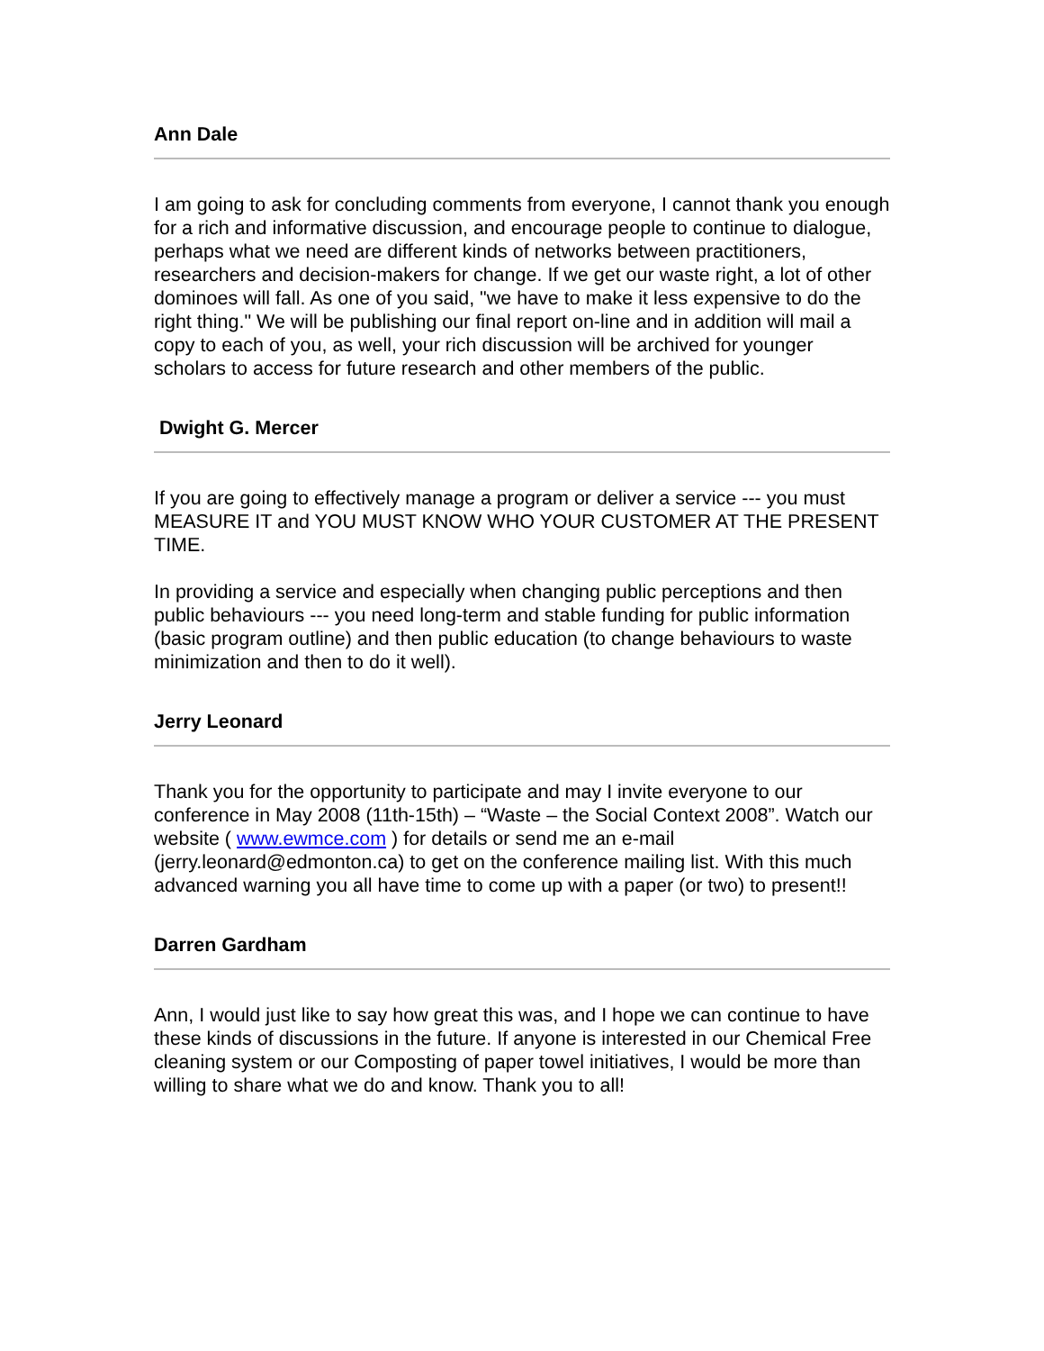Ann Dale
I am going to ask for concluding comments from everyone, I cannot thank you enough for a rich and informative discussion, and encourage people to continue to dialogue, perhaps what we need are different kinds of networks between practitioners, researchers and decision-makers for change. If we get our waste right, a lot of other dominoes will fall. As one of you said, "we have to make it less expensive to do the right thing." We will be publishing our final report on-line and in addition will mail a copy to each of you, as well, your rich discussion will be archived for younger scholars to access for future research and other members of the public.
Dwight G. Mercer
If you are going to effectively manage a program or deliver a service --- you must MEASURE IT and YOU MUST KNOW WHO YOUR CUSTOMER AT THE PRESENT TIME.
In providing a service and especially when changing public perceptions and then public behaviours --- you need long-term and stable funding for public information (basic program outline) and then public education (to change behaviours to waste minimization and then to do it well).
Jerry Leonard
Thank you for the opportunity to participate and may I invite everyone to our conference in May 2008 (11th-15th) – “Waste – the Social Context 2008”. Watch our website ( www.ewmce.com ) for details or send me an e-mail (jerry.leonard@edmonton.ca) to get on the conference mailing list. With this much advanced warning you all have time to come up with a paper (or two) to present!!
Darren Gardham
Ann, I would just like to say how great this was, and I hope we can continue to have these kinds of discussions in the future. If anyone is interested in our Chemical Free cleaning system or our Composting of paper towel initiatives, I would be more than willing to share what we do and know. Thank you to all!